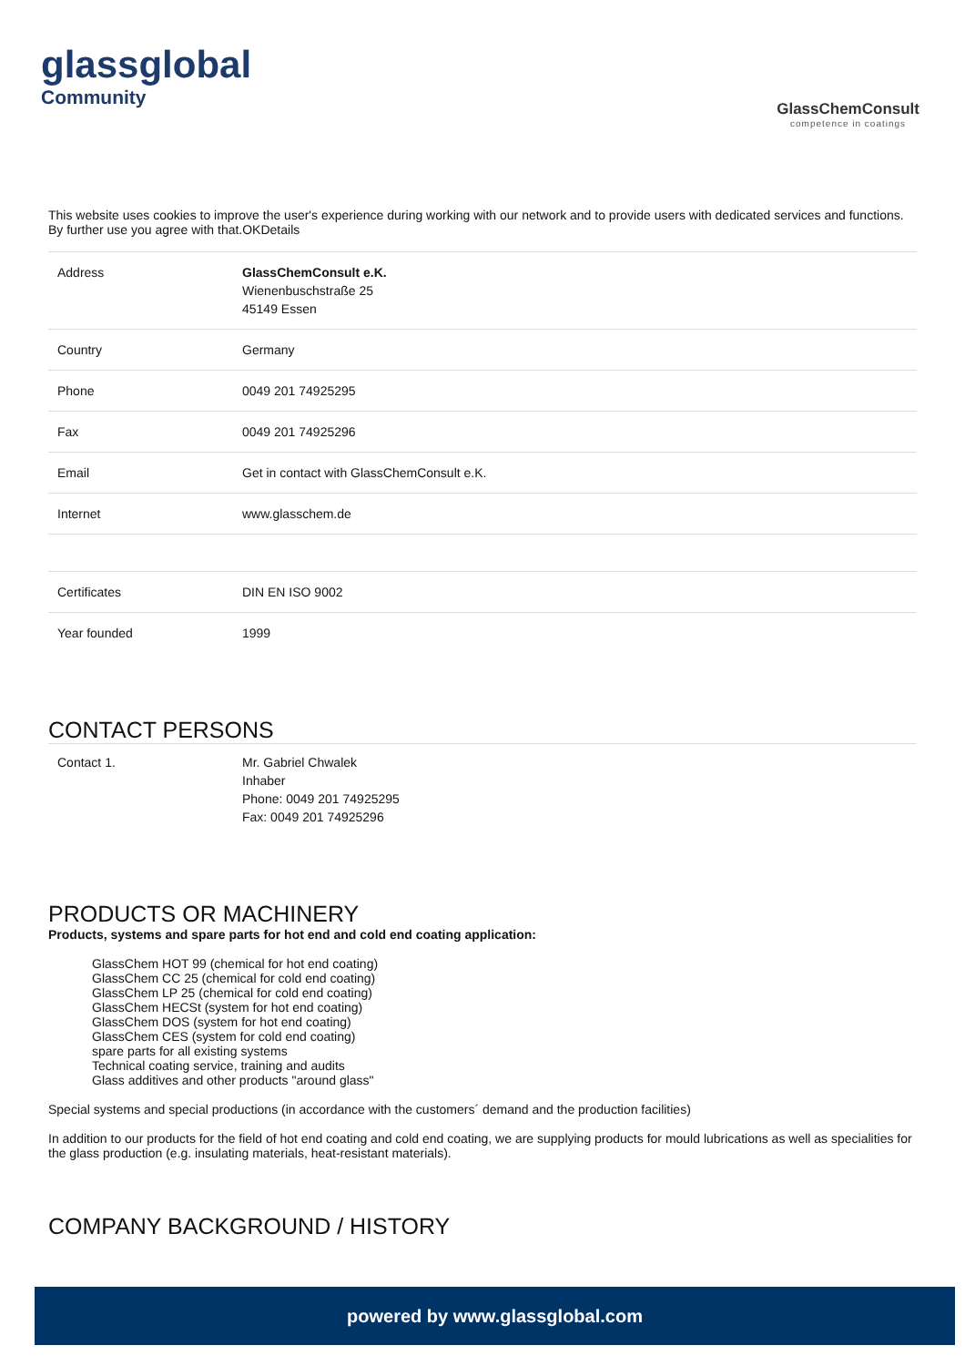glassglobal
Community
GlassChemConsult
competence in coatings
This website uses cookies to improve the user's experience during working with our network and to provide users with dedicated services and functions. By further use you agree with that.OKDetails
| Address | GlassChemConsult e.K. Wienenbuschstraße 25 45149 Essen |
| Country | Germany |
| Phone | 0049 201 74925295 |
| Fax | 0049 201 74925296 |
| Email | Get in contact with GlassChemConsult e.K. |
| Internet | www.glasschem.de |
| Certificates | DIN EN ISO 9002 |
| Year founded | 1999 |
CONTACT PERSONS
| Contact 1. | Mr. Gabriel Chwalek Inhaber Phone: 0049 201 74925295 Fax: 0049 201 74925296 |
PRODUCTS OR MACHINERY
Products, systems and spare parts for hot end and cold end coating application:
GlassChem HOT 99 (chemical for hot end coating)
GlassChem CC 25 (chemical for cold end coating)
GlassChem LP 25 (chemical for cold end coating)
GlassChem HECSt (system for hot end coating)
GlassChem DOS (system for hot end coating)
GlassChem CES (system for cold end coating)
spare parts for all existing systems
Technical coating service, training and audits
Glass additives and other products "around glass"
Special systems and special productions (in accordance with the customers´ demand and the production facilities)
In addition to our products for the field of hot end coating and cold end coating, we are supplying products for mould lubrications as well as specialities for the glass production (e.g. insulating materials, heat-resistant materials).
COMPANY BACKGROUND / HISTORY
powered by www.glassglobal.com